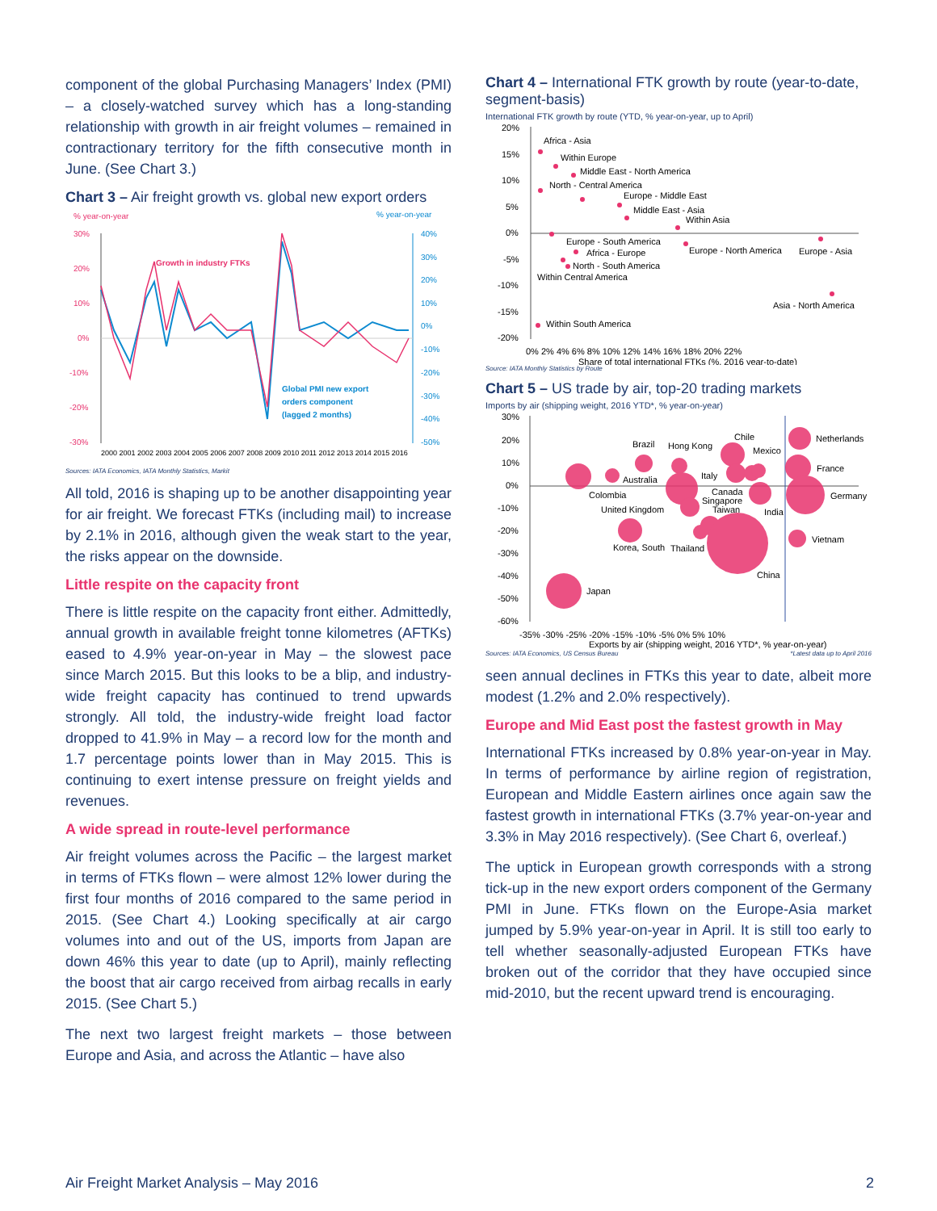component of the global Purchasing Managers’ Index (PMI) – a closely-watched survey which has a long-standing relationship with growth in air freight volumes – remained in contractionary territory for the fifth consecutive month in June. (See Chart 3.)
Chart 3 – Air freight growth vs. global new export orders
% year-on-year
% year-on-year
30%
20%
10%
0%
-10%
-20%
-30%
40%
30%
20%
10%
0%
-10%
-20%
-30%
-40%
-50%
Growth in industry FTKs
Global PMI new export
orders component
(lagged 2 months)
2000 2001 2002 2003 2004 2005 2006 2007 2008 2009 2010 2011 2012 2013 2014 2015 2016
Sources: IATA Economics, IATA Monthly Statistics, Markit
All told, 2016 is shaping up to be another disappointing year for air freight. We forecast FTKs (including mail) to increase by 2.1% in 2016, although given the weak start to the year, the risks appear on the downside.
Little respite on the capacity front
There is little respite on the capacity front either. Admittedly, annual growth in available freight tonne kilometres (AFTKs) eased to 4.9% year-on-year in May – the slowest pace since March 2015. But this looks to be a blip, and industry-wide freight capacity has continued to trend upwards strongly. All told, the industry-wide freight load factor dropped to 41.9% in May – a record low for the month and 1.7 percentage points lower than in May 2015. This is continuing to exert intense pressure on freight yields and revenues.
A wide spread in route-level performance
Air freight volumes across the Pacific – the largest market in terms of FTKs flown – were almost 12% lower during the first four months of 2016 compared to the same period in 2015. (See Chart 4.) Looking specifically at air cargo volumes into and out of the US, imports from Japan are down 46% this year to date (up to April), mainly reflecting the boost that air cargo received from airbag recalls in early 2015. (See Chart 5.)
The next two largest freight markets – those between Europe and Asia, and across the Atlantic – have also
Chart 4 – International FTK growth by route (year-to-date, segment-basis)
International FTK growth by route (YTD, % year-on-year, up to April)
20%
15%
10%
5%
0%
-5%
-10%
-15%
-20%
Africa - Asia
Within Europe
Middle East - North America
North - Central America
Europe - Middle East
Middle East - Asia
Within Asia
Europe - South America
Africa - Europe
Europe - North America
Europe - Asia
North - South America
Within Central America
Asia - North America
Within South America
0% 2% 4% 6% 8% 10% 12% 14% 16% 18% 20% 22%
Share of total international FTKs (%, 2016 year-to-date)
Source: IATA Monthly Statistics by Route
Chart 5 – US trade by air, top-20 trading markets
Imports by air (shipping weight, 2016 YTD*, % year-on-year)
30%
20%
10%
0%
-10%
-20%
-30%
-40%
-50%
-60%
Brazil
Hong Kong
Chile
Mexico
Australia
Italy
Colombia
Canada
Singapore
United Kingdom
Taiwan
India
Korea, South
Thailand
China
Japan
Netherlands
France
Germany
Vietnam
-35% -30% -25% -20% -15% -10% -5% 0% 5% 10%
Exports by air (shipping weight, 2016 YTD*, % year-on-year)
Sources: IATA Economics, US Census Bureau *Latest data up to April 2016
seen annual declines in FTKs this year to date, albeit more modest (1.2% and 2.0% respectively).
Europe and Mid East post the fastest growth in May
International FTKs increased by 0.8% year-on-year in May. In terms of performance by airline region of registration, European and Middle Eastern airlines once again saw the fastest growth in international FTKs (3.7% year-on-year and 3.3% in May 2016 respectively). (See Chart 6, overleaf.)
The uptick in European growth corresponds with a strong tick-up in the new export orders component of the Germany PMI in June. FTKs flown on the Europe-Asia market jumped by 5.9% year-on-year in April. It is still too early to tell whether seasonally-adjusted European FTKs have broken out of the corridor that they have occupied since mid-2010, but the recent upward trend is encouraging.
Air Freight Market Analysis – May 2016 2